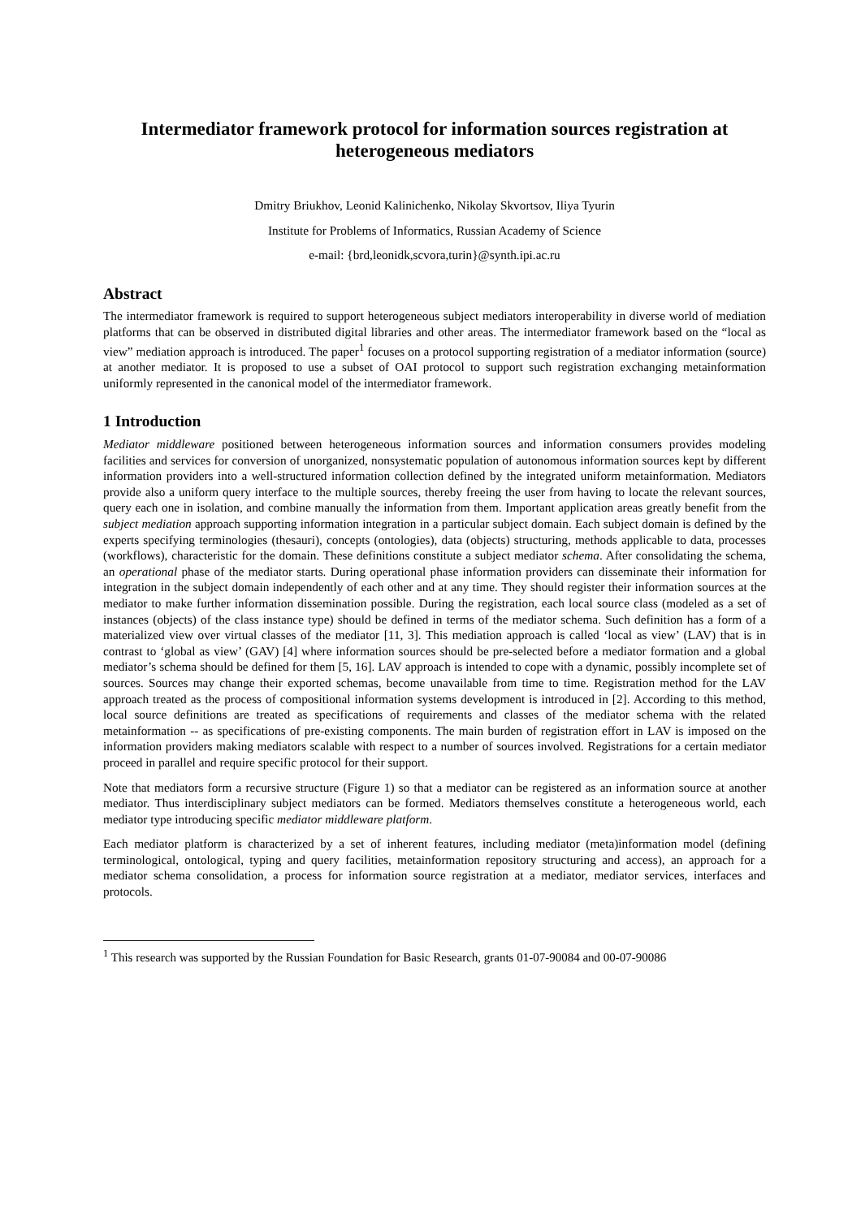Intermediator framework protocol for information sources registration at heterogeneous mediators
Dmitry Briukhov, Leonid Kalinichenko, Nikolay Skvortsov, Iliya Tyurin
Institute for Problems of Informatics, Russian Academy of Science
e-mail: {brd,leonidk,scvora,turin}@synth.ipi.ac.ru
Abstract
The intermediator framework is required to support heterogeneous subject mediators interoperability in diverse world of mediation platforms that can be observed in distributed digital libraries and other areas. The intermediator framework based on the “local as view” mediation approach is introduced. The paper<sup>1</sup> focuses on a protocol supporting registration of a mediator information (source) at another mediator. It is proposed to use a subset of OAI protocol to support such registration exchanging metainformation uniformly represented in the canonical model of the intermediator framework.
1 Introduction
Mediator middleware positioned between heterogeneous information sources and information consumers provides modeling facilities and services for conversion of unorganized, nonsystematic population of autonomous information sources kept by different information providers into a well-structured information collection defined by the integrated uniform metainformation. Mediators provide also a uniform query interface to the multiple sources, thereby freeing the user from having to locate the relevant sources, query each one in isolation, and combine manually the information from them. Important application areas greatly benefit from the subject mediation approach supporting information integration in a particular subject domain. Each subject domain is defined by the experts specifying terminologies (thesauri), concepts (ontologies), data (objects) structuring, methods applicable to data, processes (workflows), characteristic for the domain. These definitions constitute a subject mediator schema. After consolidating the schema, an operational phase of the mediator starts. During operational phase information providers can disseminate their information for integration in the subject domain independently of each other and at any time. They should register their information sources at the mediator to make further information dissemination possible. During the registration, each local source class (modeled as a set of instances (objects) of the class instance type) should be defined in terms of the mediator schema. Such definition has a form of a materialized view over virtual classes of the mediator [11, 3]. This mediation approach is called ‘local as view’ (LAV) that is in contrast to ‘global as view’ (GAV) [4] where information sources should be pre-selected before a mediator formation and a global mediator’s schema should be defined for them [5, 16]. LAV approach is intended to cope with a dynamic, possibly incomplete set of sources. Sources may change their exported schemas, become unavailable from time to time. Registration method for the LAV approach treated as the process of compositional information systems development is introduced in [2]. According to this method, local source definitions are treated as specifications of requirements and classes of the mediator schema with the related metainformation -- as specifications of pre-existing components. The main burden of registration effort in LAV is imposed on the information providers making mediators scalable with respect to a number of sources involved. Registrations for a certain mediator proceed in parallel and require specific protocol for their support.
Note that mediators form a recursive structure (Figure 1) so that a mediator can be registered as an information source at another mediator. Thus interdisciplinary subject mediators can be formed. Mediators themselves constitute a heterogeneous world, each mediator type introducing specific mediator middleware platform.
Each mediator platform is characterized by a set of inherent features, including mediator (meta)information model (defining terminological, ontological, typing and query facilities, metainformation repository structuring and access), an approach for a mediator schema consolidation, a process for information source registration at a mediator, mediator services, interfaces and protocols.
<sup>1</sup> This research was supported by the Russian Foundation for Basic Research, grants 01-07-90084 and 00-07-90086